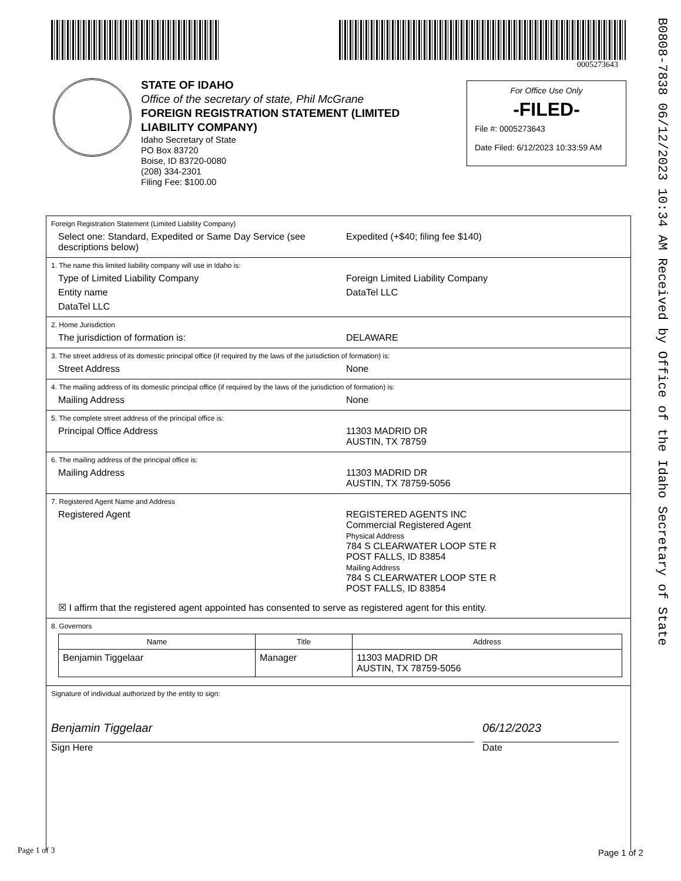0005273643
B0808-7838 06/12/2023 10:34 AM Received by Office of the Idaho Secretary of State
STATE OF IDAHO
Office of the secretary of state, Phil McGrane
FOREIGN REGISTRATION STATEMENT (LIMITED
LIABILITY COMPANY)
Idaho Secretary of State
PO Box 83720
Boise, ID 83720-0080
(208) 334-2301
Filing Fee: $100.00
For Office Use Only
-FILED-
File #: 0005273643
Date Filed: 6/12/2023 10:33:59 AM
Foreign Registration Statement (Limited Liability Company)
Select one: Standard, Expedited or Same Day Service (see descriptions below)
Expedited (+$40; filing fee $140)
1. The name this limited liability company will use in Idaho is:
Type of Limited Liability Company Foreign Limited Liability Company
Entity name DataTel LLC
DataTel LLC
2. Home Jurisdiction
The jurisdiction of formation is: DELAWARE
3. The street address of its domestic principal office (if required by the laws of the jurisdiction of formation) is:
Street Address None
4. The mailing address of its domestic principal office (if required by the laws of the jurisdiction of formation) is:
Mailing Address None
5. The complete street address of the principal office is:
Principal Office Address 11303 MADRID DR
AUSTIN, TX 78759
6. The mailing address of the principal office is:
Mailing Address 11303 MADRID DR
AUSTIN, TX 78759-5056
7. Registered Agent Name and Address
Registered Agent REGISTERED AGENTS INC
Commercial Registered Agent
Physical Address
784 S CLEARWATER LOOP STE R
POST FALLS, ID 83854
Mailing Address
784 S CLEARWATER LOOP STE R
POST FALLS, ID 83854
☒ I affirm that the registered agent appointed has consented to serve as registered agent for this entity.
8. Governors
| Name | Title | Address |
| --- | --- | --- |
| Benjamin Tiggelaar | Manager | 11303 MADRID DR AUSTIN, TX 78759-5056 |
Signature of individual authorized by the entity to sign:
Benjamin Tiggelaar
Sign Here
06/12/2023
Date
Page 1 of 3 Page 1 of 2